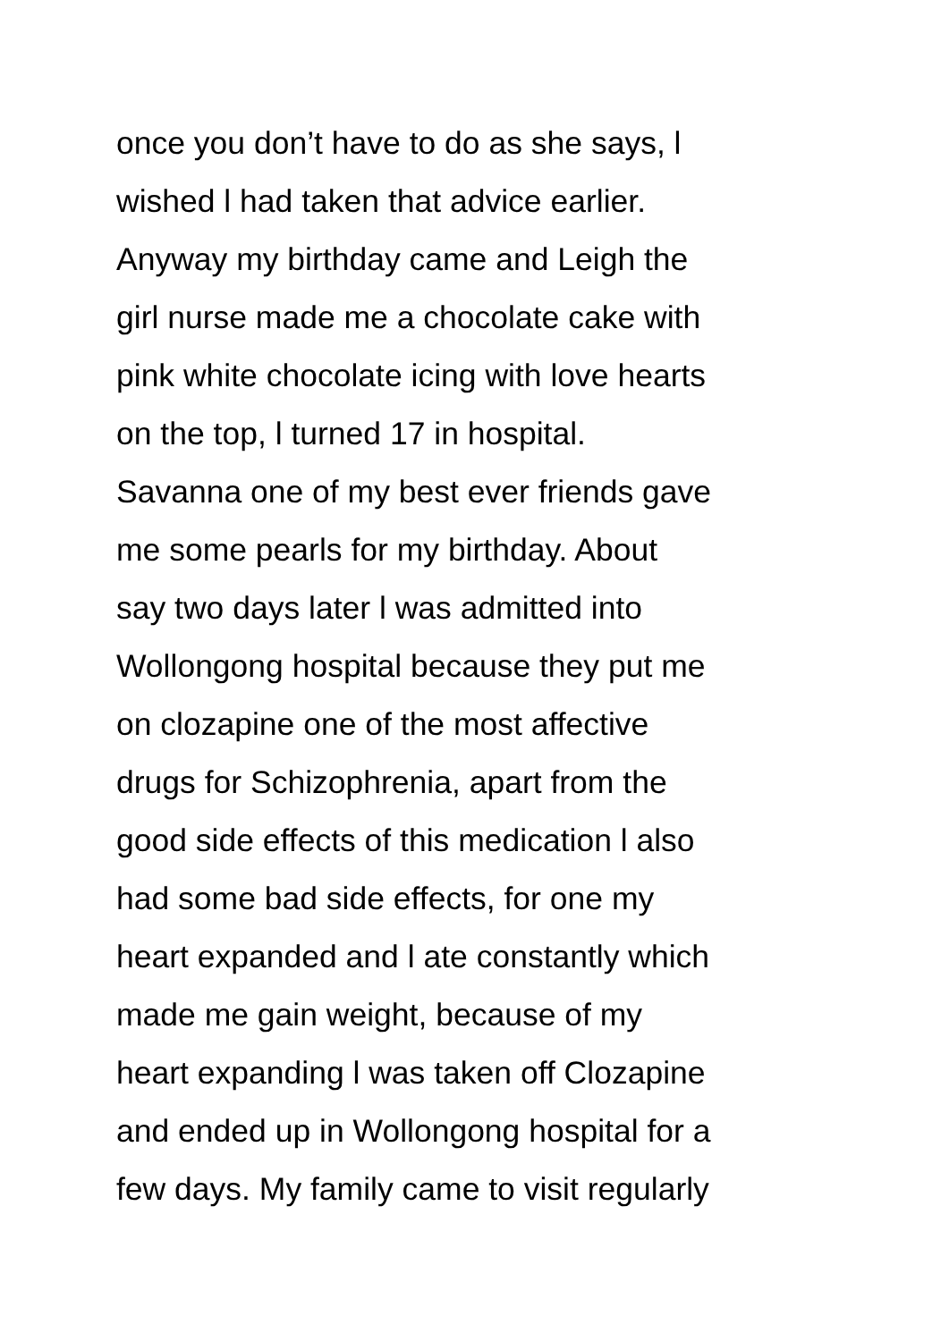once you don’t have to do as she says, l
wished l had taken that advice earlier.
Anyway my birthday came and Leigh the
girl nurse made me a chocolate cake with
pink white chocolate icing with love hearts
on the top, l turned 17 in hospital.
Savanna one of my best ever friends gave
me some pearls for my birthday. About
say two days later l was admitted into
Wollongong hospital because they put me
on clozapine one of the most affective
drugs for Schizophrenia, apart from the
good side effects of this medication l also
had some bad side effects, for one my
heart expanded and l ate constantly which
made me gain weight, because of my
heart expanding l was taken off Clozapine
and ended up in Wollongong hospital for a
few days. My family came to visit regularly